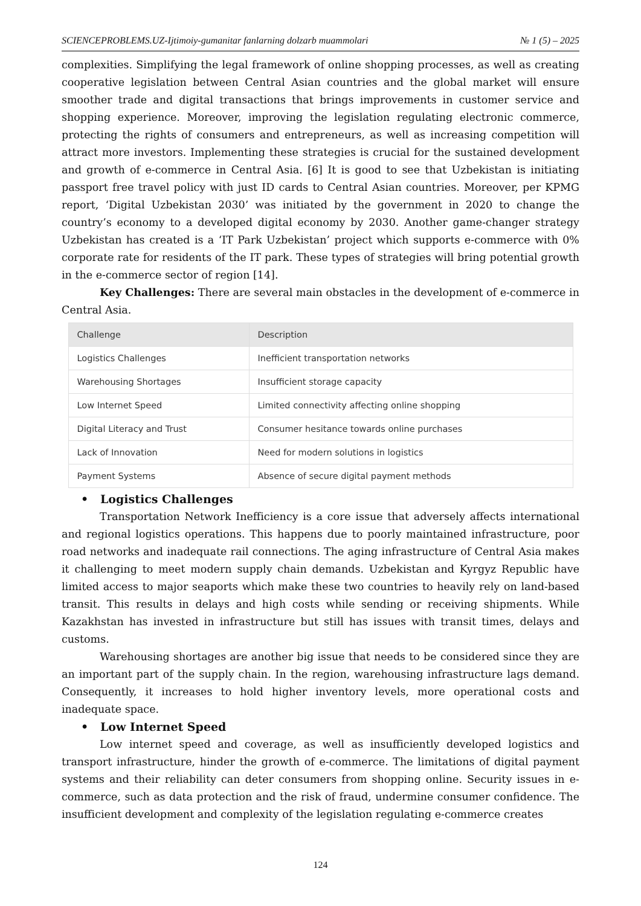SCIENCEPROBLEMS.UZ-Ijtimoiy-gumanitar fanlarning dolzarb muammolari № 1 (5) – 2025
complexities. Simplifying the legal framework of online shopping processes, as well as creating cooperative legislation between Central Asian countries and the global market will ensure smoother trade and digital transactions that brings improvements in customer service and shopping experience. Moreover, improving the legislation regulating electronic commerce, protecting the rights of consumers and entrepreneurs, as well as increasing competition will attract more investors. Implementing these strategies is crucial for the sustained development and growth of e-commerce in Central Asia. [6] It is good to see that Uzbekistan is initiating passport free travel policy with just ID cards to Central Asian countries. Moreover, per KPMG report, ‘Digital Uzbekistan 2030’ was initiated by the government in 2020 to change the country’s economy to a developed digital economy by 2030. Another game-changer strategy Uzbekistan has created is a ‘IT Park Uzbekistan’ project which supports e-commerce with 0% corporate rate for residents of the IT park. These types of strategies will bring potential growth in the e-commerce sector of region [14].
Key Challenges: There are several main obstacles in the development of e-commerce in Central Asia.
| Challenge | Description |
| --- | --- |
| Logistics Challenges | Inefficient transportation networks |
| Warehousing Shortages | Insufficient storage capacity |
| Low Internet Speed | Limited connectivity affecting online shopping |
| Digital Literacy and Trust | Consumer hesitance towards online purchases |
| Lack of Innovation | Need for modern solutions in logistics |
| Payment Systems | Absence of secure digital payment methods |
• Logistics Challenges
Transportation Network Inefficiency is a core issue that adversely affects international and regional logistics operations. This happens due to poorly maintained infrastructure, poor road networks and inadequate rail connections. The aging infrastructure of Central Asia makes it challenging to meet modern supply chain demands. Uzbekistan and Kyrgyz Republic have limited access to major seaports which make these two countries to heavily rely on land-based transit. This results in delays and high costs while sending or receiving shipments. While Kazakhstan has invested in infrastructure but still has issues with transit times, delays and customs.
Warehousing shortages are another big issue that needs to be considered since they are an important part of the supply chain. In the region, warehousing infrastructure lags demand. Consequently, it increases to hold higher inventory levels, more operational costs and inadequate space.
• Low Internet Speed
Low internet speed and coverage, as well as insufficiently developed logistics and transport infrastructure, hinder the growth of e-commerce. The limitations of digital payment systems and their reliability can deter consumers from shopping online. Security issues in e-commerce, such as data protection and the risk of fraud, undermine consumer confidence. The insufficient development and complexity of the legislation regulating e-commerce creates
124